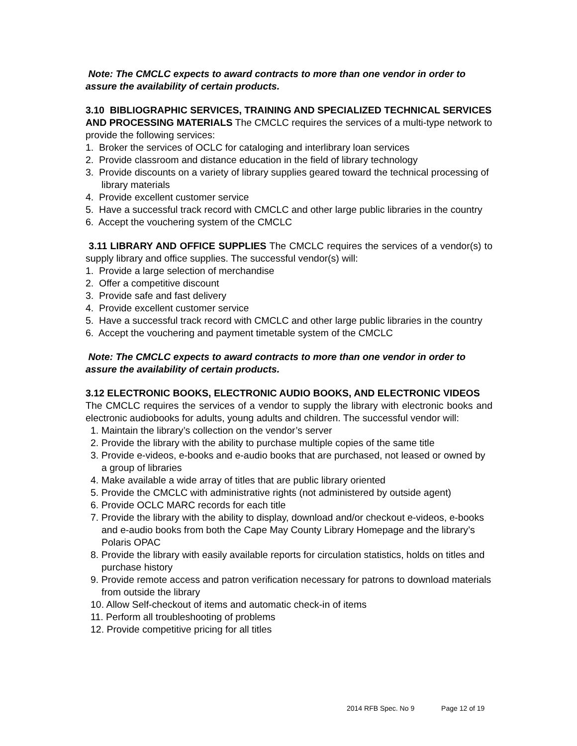Note: The CMCLC expects to award contracts to more than one vendor in order to assure the availability of certain products.
3.10 BIBLIOGRAPHIC SERVICES, TRAINING AND SPECIALIZED TECHNICAL SERVICES AND PROCESSING MATERIALS The CMCLC requires the services of a multi-type network to provide the following services:
1. Broker the services of OCLC for cataloging and interlibrary loan services
2. Provide classroom and distance education in the field of library technology
3. Provide discounts on a variety of library supplies geared toward the technical processing of library materials
4. Provide excellent customer service
5. Have a successful track record with CMCLC and other large public libraries in the country
6. Accept the vouchering system of the CMCLC
3.11 LIBRARY AND OFFICE SUPPLIES The CMCLC requires the services of a vendor(s) to supply library and office supplies. The successful vendor(s) will:
1. Provide a large selection of merchandise
2. Offer a competitive discount
3. Provide safe and fast delivery
4. Provide excellent customer service
5. Have a successful track record with CMCLC and other large public libraries in the country
6. Accept the vouchering and payment timetable system of the CMCLC
Note: The CMCLC expects to award contracts to more than one vendor in order to assure the availability of certain products.
3.12 ELECTRONIC BOOKS, ELECTRONIC AUDIO BOOKS, AND ELECTRONIC VIDEOS
The CMCLC requires the services of a vendor to supply the library with electronic books and electronic audiobooks for adults, young adults and children. The successful vendor will:
1. Maintain the library’s collection on the vendor’s server
2. Provide the library with the ability to purchase multiple copies of the same title
3. Provide e-videos, e-books and e-audio books that are purchased, not leased or owned by a group of libraries
4. Make available a wide array of titles that are public library oriented
5. Provide the CMCLC with administrative rights (not administered by outside agent)
6. Provide OCLC MARC records for each title
7. Provide the library with the ability to display, download and/or checkout e-videos, e-books and e-audio books from both the Cape May County Library Homepage and the library’s Polaris OPAC
8. Provide the library with easily available reports for circulation statistics, holds on titles and purchase history
9. Provide remote access and patron verification necessary for patrons to download materials from outside the library
10. Allow Self-checkout of items and automatic check-in of items
11. Perform all troubleshooting of problems
12. Provide competitive pricing for all titles
2014 RFB Spec. No 9 Page 12 of 19